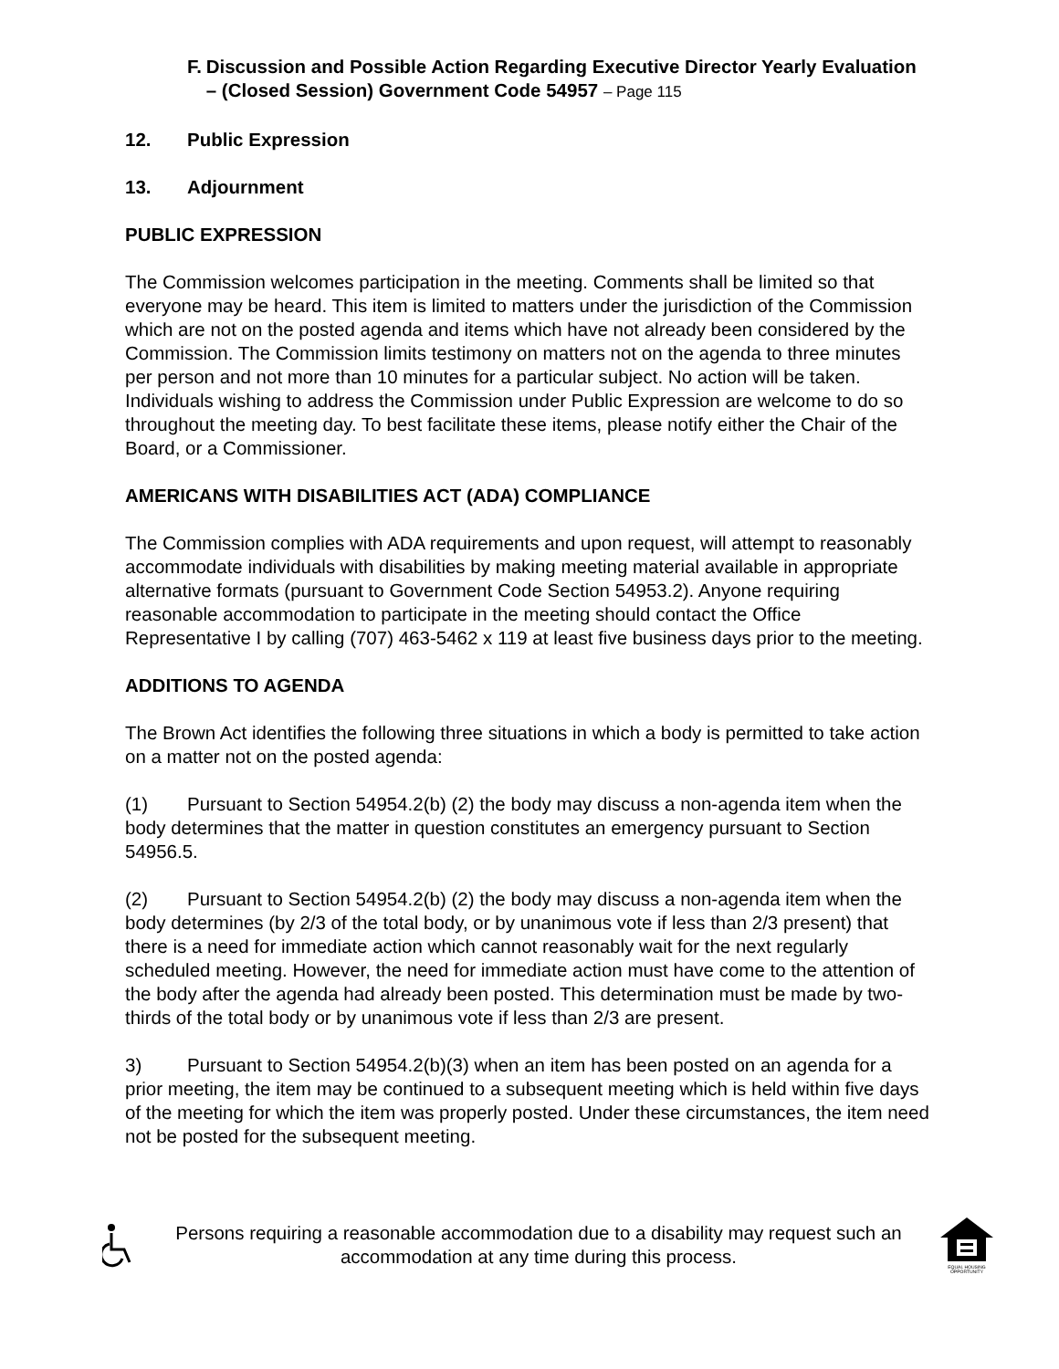F. Discussion and Possible Action Regarding Executive Director Yearly Evaluation – (Closed Session) Government Code 54957 – Page 115
12. Public Expression
13. Adjournment
PUBLIC EXPRESSION
The Commission welcomes participation in the meeting. Comments shall be limited so that everyone may be heard. This item is limited to matters under the jurisdiction of the Commission which are not on the posted agenda and items which have not already been considered by the Commission. The Commission limits testimony on matters not on the agenda to three minutes per person and not more than 10 minutes for a particular subject. No action will be taken. Individuals wishing to address the Commission under Public Expression are welcome to do so throughout the meeting day. To best facilitate these items, please notify either the Chair of the Board, or a Commissioner.
AMERICANS WITH DISABILITIES ACT (ADA) COMPLIANCE
The Commission complies with ADA requirements and upon request, will attempt to reasonably accommodate individuals with disabilities by making meeting material available in appropriate alternative formats (pursuant to Government Code Section 54953.2). Anyone requiring reasonable accommodation to participate in the meeting should contact the Office Representative I by calling (707) 463-5462 x 119 at least five business days prior to the meeting.
ADDITIONS TO AGENDA
The Brown Act identifies the following three situations in which a body is permitted to take action on a matter not on the posted agenda:
(1) Pursuant to Section 54954.2(b) (2) the body may discuss a non-agenda item when the body determines that the matter in question constitutes an emergency pursuant to Section 54956.5.
(2) Pursuant to Section 54954.2(b) (2) the body may discuss a non-agenda item when the body determines (by 2/3 of the total body, or by unanimous vote if less than 2/3 present) that there is a need for immediate action which cannot reasonably wait for the next regularly scheduled meeting. However, the need for immediate action must have come to the attention of the body after the agenda had already been posted. This determination must be made by two-thirds of the total body or by unanimous vote if less than 2/3 are present.
3) Pursuant to Section 54954.2(b)(3) when an item has been posted on an agenda for a prior meeting, the item may be continued to a subsequent meeting which is held within five days of the meeting for which the item was properly posted. Under these circumstances, the item need not be posted for the subsequent meeting.
Persons requiring a reasonable accommodation due to a disability may request such an accommodation at any time during this process.
EQUAL HOUSING
OPPORTUNITY